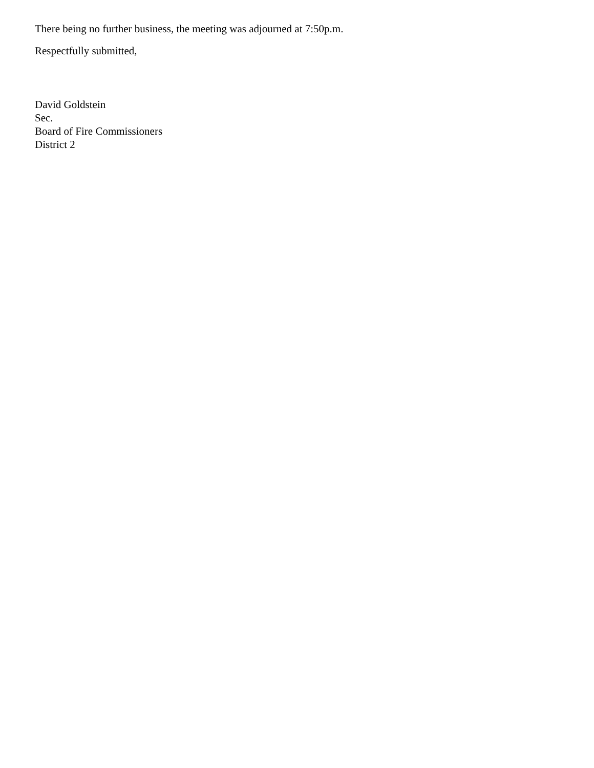There being no further business, the meeting was adjourned at 7:50p.m.
Respectfully submitted,
David Goldstein
Sec.
Board of Fire Commissioners
District 2